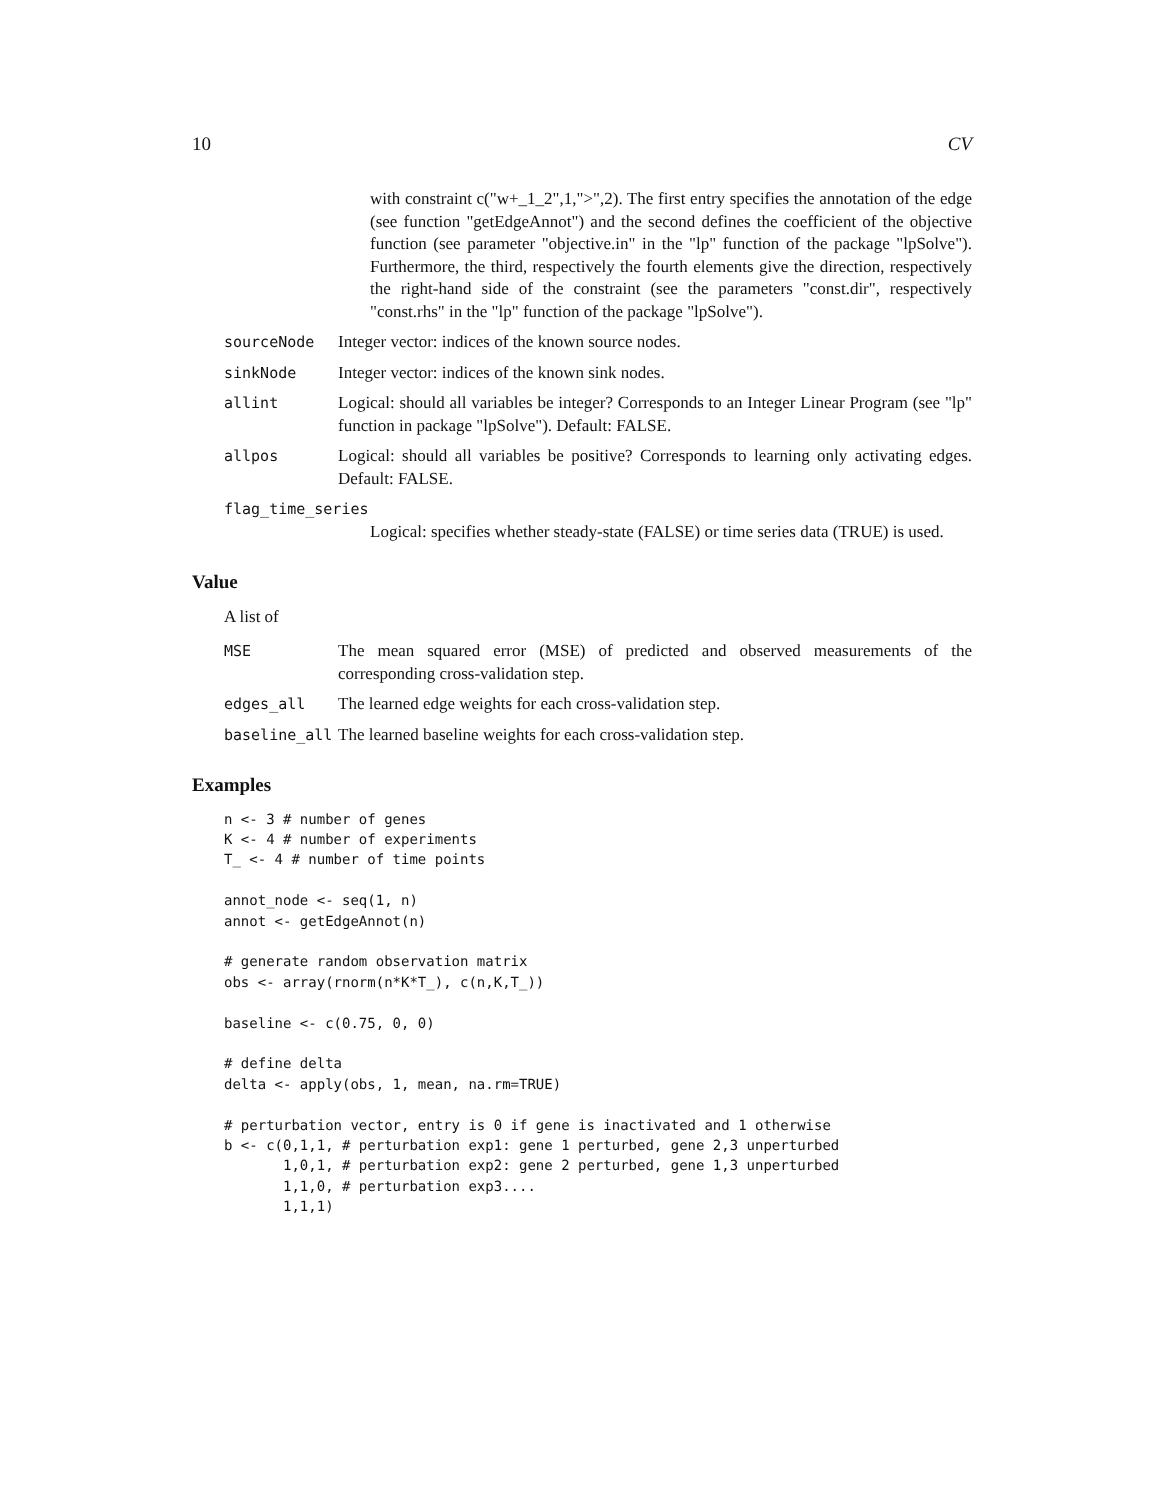10 CV
with constraint c("w+_1_2",1,">",2). The first entry specifies the annotation of the edge (see function "getEdgeAnnot") and the second defines the coefficient of the objective function (see parameter "objective.in" in the "lp" function of the package "lpSolve"). Furthermore, the third, respectively the fourth elements give the direction, respectively the right-hand side of the constraint (see the parameters "const.dir", respectively "const.rhs" in the "lp" function of the package "lpSolve").
sourceNode Integer vector: indices of the known source nodes.
sinkNode Integer vector: indices of the known sink nodes.
allint Logical: should all variables be integer? Corresponds to an Integer Linear Program (see "lp" function in package "lpSolve"). Default: FALSE.
allpos Logical: should all variables be positive? Corresponds to learning only activating edges. Default: FALSE.
flag_time_series
Logical: specifies whether steady-state (FALSE) or time series data (TRUE) is used.
Value
A list of
MSE The mean squared error (MSE) of predicted and observed measurements of the corresponding cross-validation step.
edges_all The learned edge weights for each cross-validation step.
baseline_all The learned baseline weights for each cross-validation step.
Examples
n <- 3 # number of genes
K <- 4 # number of experiments
T_ <- 4 # number of time points

annot_node <- seq(1, n)
annot <- getEdgeAnnot(n)

# generate random observation matrix
obs <- array(rnorm(n*K*T_), c(n,K,T_))

baseline <- c(0.75, 0, 0)

# define delta
delta <- apply(obs, 1, mean, na.rm=TRUE)

# perturbation vector, entry is 0 if gene is inactivated and 1 otherwise
b <- c(0,1,1, # perturbation exp1: gene 1 perturbed, gene 2,3 unperturbed
       1,0,1, # perturbation exp2: gene 2 perturbed, gene 1,3 unperturbed
       1,1,0, # perturbation exp3....
       1,1,1)